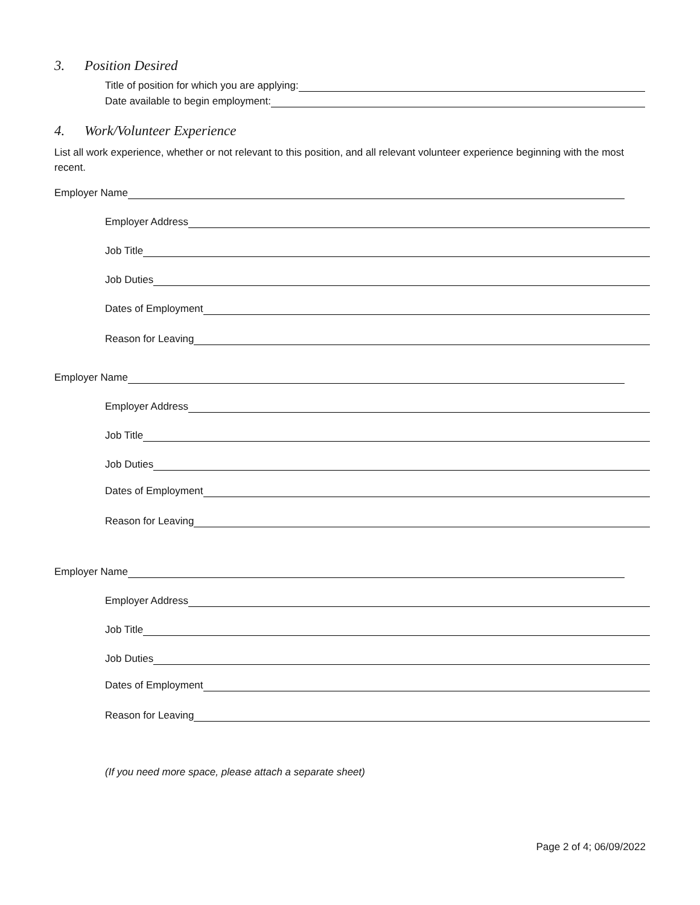3. Position Desired
Title of position for which you are applying:
Date available to begin employment:
4. Work/Volunteer Experience
List all work experience, whether or not relevant to this position, and all relevant volunteer experience beginning with the most recent.
Employer Name
Employer Address
Job Title
Job Duties
Dates of Employment
Reason for Leaving
Employer Name
Employer Address
Job Title
Job Duties
Dates of Employment
Reason for Leaving
Employer Name
Employer Address
Job Title
Job Duties
Dates of Employment
Reason for Leaving
(If you need more space, please attach a separate sheet)
Page 2 of 4; 06/09/2022